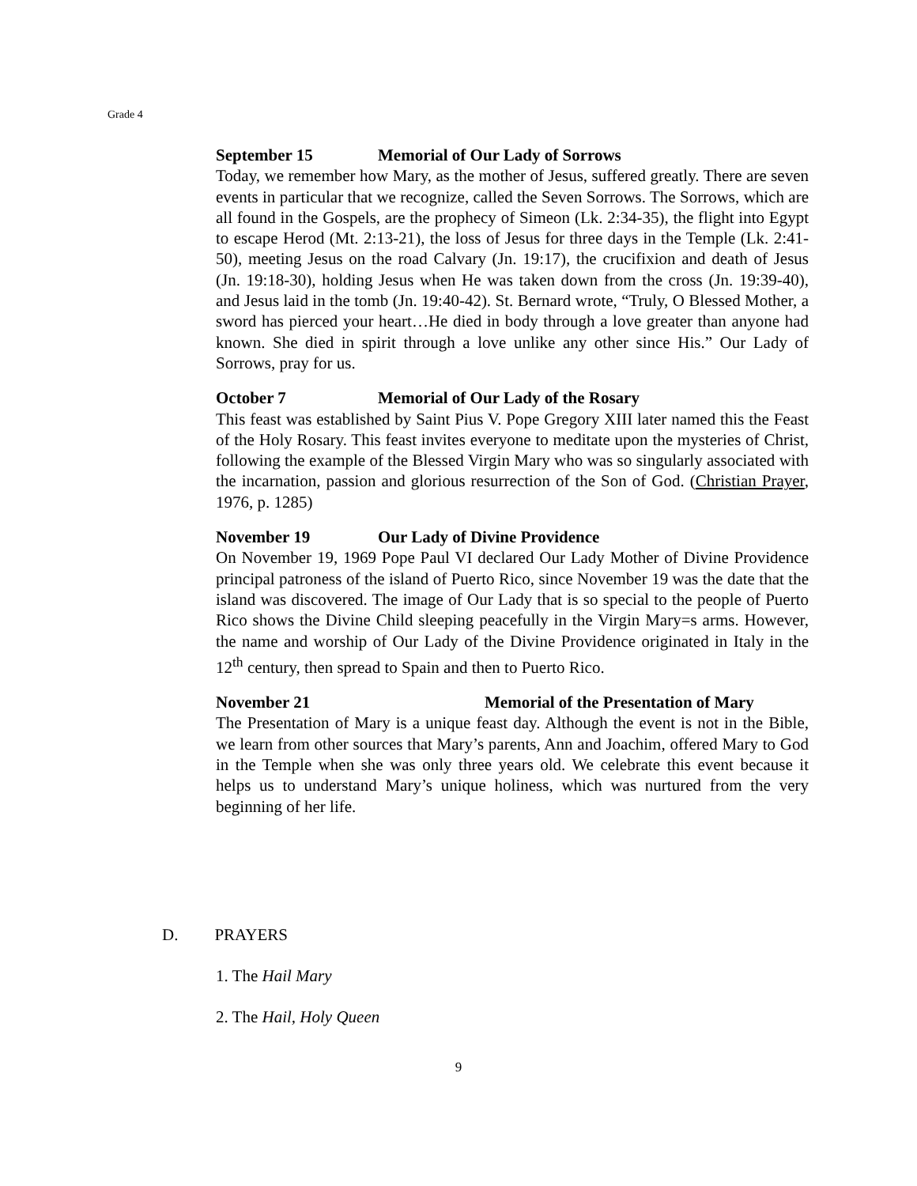Grade 4
September 15 Memorial of Our Lady of Sorrows
Today, we remember how Mary, as the mother of Jesus, suffered greatly. There are seven events in particular that we recognize, called the Seven Sorrows. The Sorrows, which are all found in the Gospels, are the prophecy of Simeon (Lk. 2:34-35), the flight into Egypt to escape Herod (Mt. 2:13-21), the loss of Jesus for three days in the Temple (Lk. 2:41-50), meeting Jesus on the road Calvary (Jn. 19:17), the crucifixion and death of Jesus (Jn. 19:18-30), holding Jesus when He was taken down from the cross (Jn. 19:39-40), and Jesus laid in the tomb (Jn. 19:40-42). St. Bernard wrote, “Truly, O Blessed Mother, a sword has pierced your heart…He died in body through a love greater than anyone had known. She died in spirit through a love unlike any other since His.” Our Lady of Sorrows, pray for us.
October 7 Memorial of Our Lady of the Rosary
This feast was established by Saint Pius V. Pope Gregory XIII later named this the Feast of the Holy Rosary. This feast invites everyone to meditate upon the mysteries of Christ, following the example of the Blessed Virgin Mary who was so singularly associated with the incarnation, passion and glorious resurrection of the Son of God. (Christian Prayer, 1976, p. 1285)
November 19 Our Lady of Divine Providence
On November 19, 1969 Pope Paul VI declared Our Lady Mother of Divine Providence principal patroness of the island of Puerto Rico, since November 19 was the date that the island was discovered. The image of Our Lady that is so special to the people of Puerto Rico shows the Divine Child sleeping peacefully in the Virgin Mary=s arms. However, the name and worship of Our Lady of the Divine Providence originated in Italy in the 12<sup>th</sup> century, then spread to Spain and then to Puerto Rico.
November 21 Memorial of the Presentation of Mary
The Presentation of Mary is a unique feast day. Although the event is not in the Bible, we learn from other sources that Mary’s parents, Ann and Joachim, offered Mary to God in the Temple when she was only three years old. We celebrate this event because it helps us to understand Mary’s unique holiness, which was nurtured from the very beginning of her life.
D. PRAYERS
1. The Hail Mary
2. The Hail, Holy Queen
9